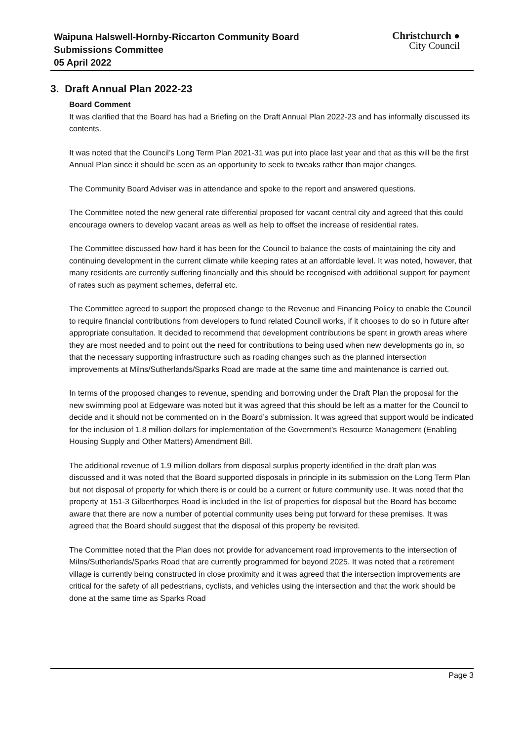Waipuna Halswell-Hornby-Riccarton Community Board
Submissions Committee
05 April 2022
Christchurch ●
City Council
3. Draft Annual Plan 2022-23
Board Comment
It was clarified that the Board has had a Briefing on the Draft Annual Plan 2022-23 and has informally discussed its contents.
It was noted that the Council’s Long Term Plan 2021-31 was put into place last year and that as this will be the first Annual Plan since it should be seen as an opportunity to seek to tweaks rather than major changes.
The Community Board Adviser was in attendance and spoke to the report and answered questions.
The Committee noted the new general rate differential proposed for vacant central city and agreed that this could encourage owners to develop vacant areas as well as help to offset the increase of residential rates.
The Committee discussed how hard it has been for the Council to balance the costs of maintaining the city and continuing development in the current climate while keeping rates at an affordable level. It was noted, however, that many residents are currently suffering financially and this should be recognised with additional support for payment of rates such as payment schemes, deferral etc.
The Committee agreed to support the proposed change to the Revenue and Financing Policy to enable the Council to require financial contributions from developers to fund related Council works, if it chooses to do so in future after appropriate consultation. It decided to recommend that development contributions be spent in growth areas where they are most needed and to point out the need for contributions to being used when new developments go in, so that the necessary supporting infrastructure such as roading changes such as the planned intersection improvements at Milns/Sutherlands/Sparks Road are made at the same time and maintenance is carried out.
In terms of the proposed changes to revenue, spending and borrowing under the Draft Plan the proposal for the new swimming pool at Edgeware was noted but it was agreed that this should be left as a matter for the Council to decide and it should not be commented on in the Board’s submission. It was agreed that support would be indicated for the inclusion of 1.8 million dollars for implementation of the Government’s Resource Management (Enabling Housing Supply and Other Matters) Amendment Bill.
The additional revenue of 1.9 million dollars from disposal surplus property identified in the draft plan was discussed and it was noted that the Board supported disposals in principle in its submission on the Long Term Plan but not disposal of property for which there is or could be a current or future community use. It was noted that the property at 151-3 Gilberthorpes Road is included in the list of properties for disposal but the Board has become aware that there are now a number of potential community uses being put forward for these premises. It was agreed that the Board should suggest that the disposal of this property be revisited.
The Committee noted that the Plan does not provide for advancement road improvements to the intersection of Milns/Sutherlands/Sparks Road that are currently programmed for beyond 2025. It was noted that a retirement village is currently being constructed in close proximity and it was agreed that the intersection improvements are critical for the safety of all pedestrians, cyclists, and vehicles using the intersection and that the work should be done at the same time as Sparks Road
Page 3